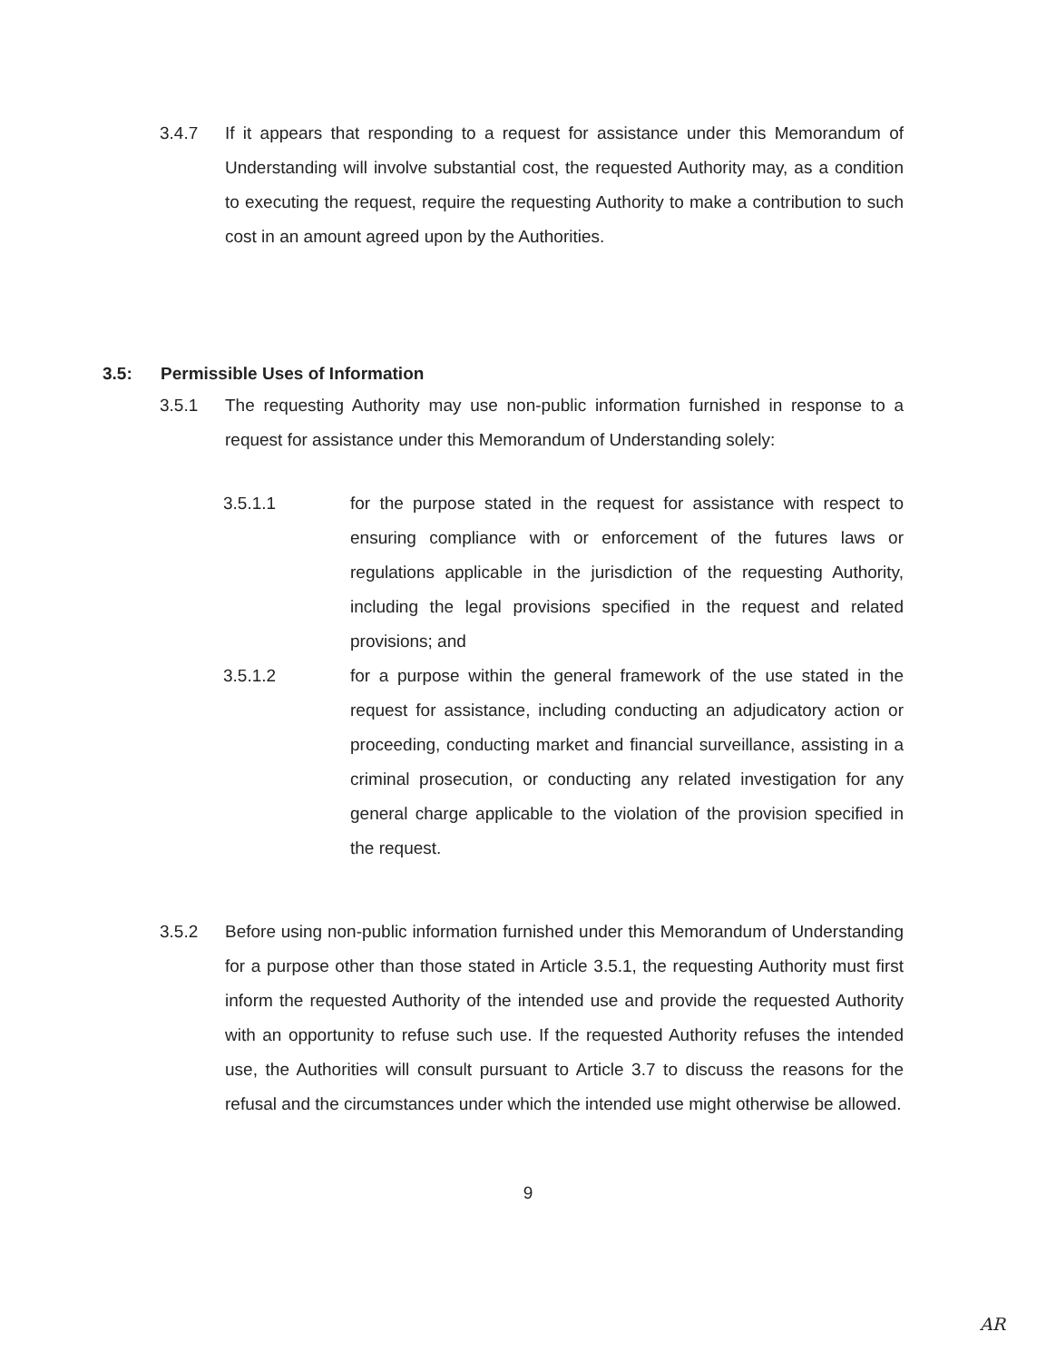3.4.7 If it appears that responding to a request for assistance under this Memorandum of Understanding will involve substantial cost, the requested Authority may, as a condition to executing the request, require the requesting Authority to make a contribution to such cost in an amount agreed upon by the Authorities.
3.5: Permissible Uses of Information
3.5.1 The requesting Authority may use non-public information furnished in response to a request for assistance under this Memorandum of Understanding solely:
3.5.1.1 for the purpose stated in the request for assistance with respect to ensuring compliance with or enforcement of the futures laws or regulations applicable in the jurisdiction of the requesting Authority, including the legal provisions specified in the request and related provisions; and
3.5.1.2 for a purpose within the general framework of the use stated in the request for assistance, including conducting an adjudicatory action or proceeding, conducting market and financial surveillance, assisting in a criminal prosecution, or conducting any related investigation for any general charge applicable to the violation of the provision specified in the request.
3.5.2 Before using non-public information furnished under this Memorandum of Understanding for a purpose other than those stated in Article 3.5.1, the requesting Authority must first inform the requested Authority of the intended use and provide the requested Authority with an opportunity to refuse such use. If the requested Authority refuses the intended use, the Authorities will consult pursuant to Article 3.7 to discuss the reasons for the refusal and the circumstances under which the intended use might otherwise be allowed.
9
AR